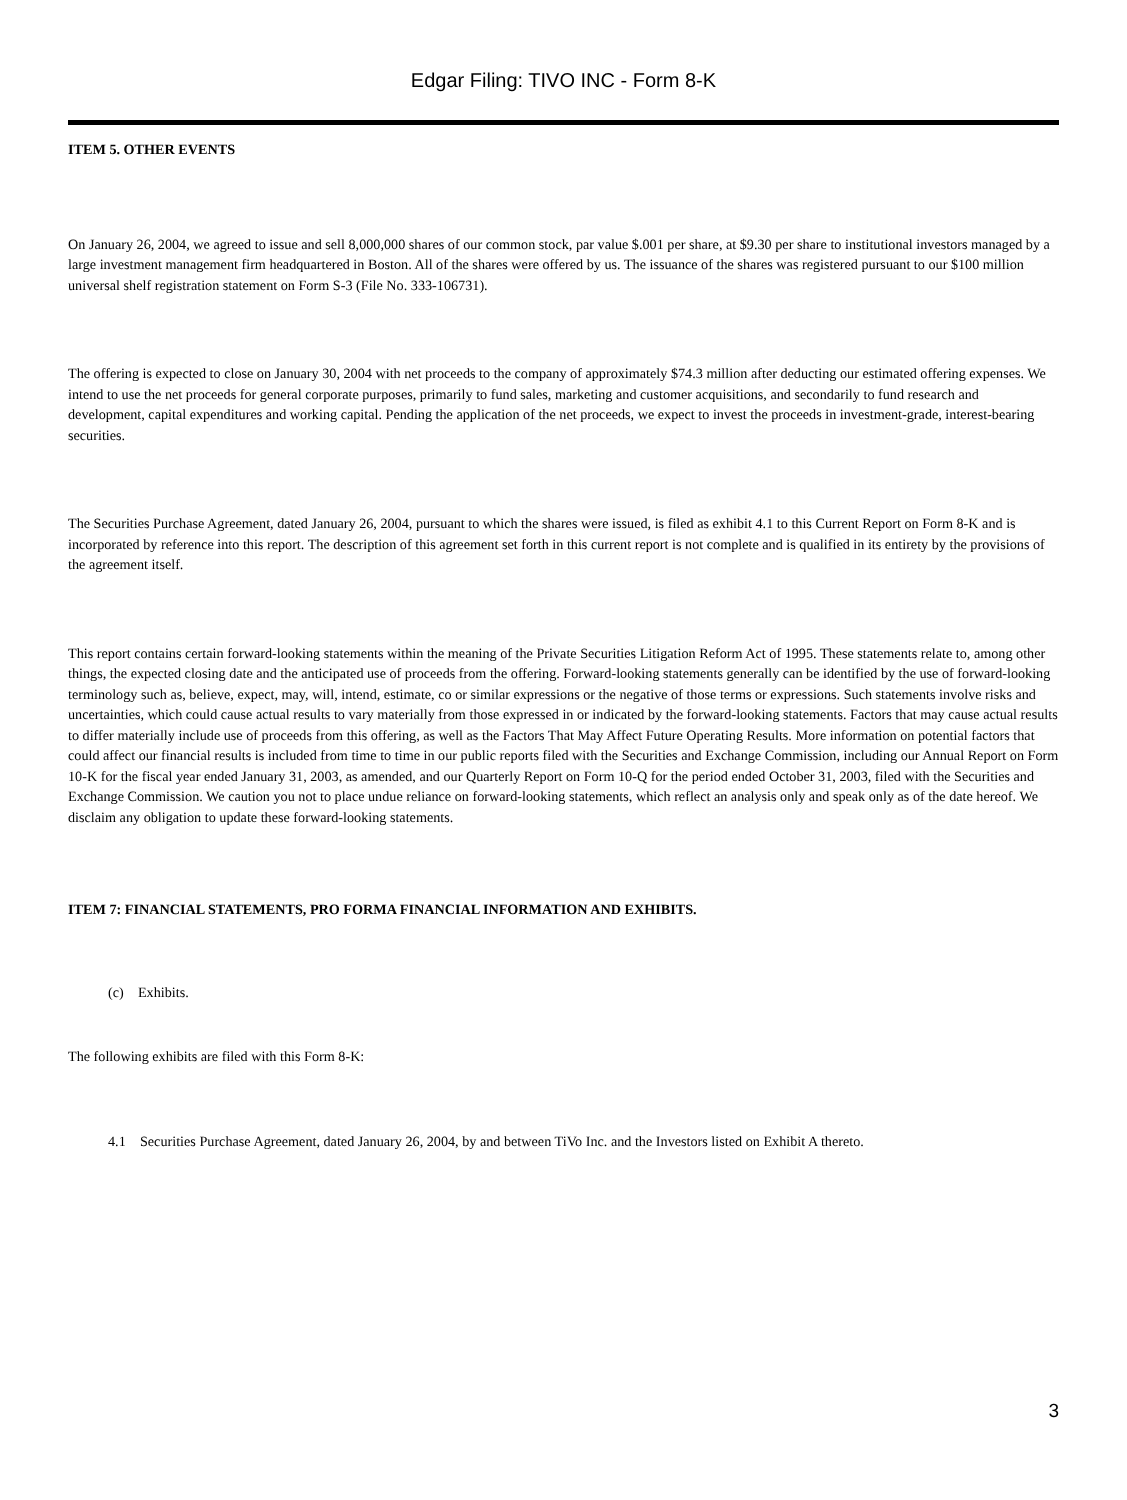Edgar Filing: TIVO INC - Form 8-K
ITEM 5. OTHER EVENTS
On January 26, 2004, we agreed to issue and sell 8,000,000 shares of our common stock, par value $.001 per share, at $9.30 per share to institutional investors managed by a large investment management firm headquartered in Boston. All of the shares were offered by us. The issuance of the shares was registered pursuant to our $100 million universal shelf registration statement on Form S-3 (File No. 333-106731).
The offering is expected to close on January 30, 2004 with net proceeds to the company of approximately $74.3 million after deducting our estimated offering expenses. We intend to use the net proceeds for general corporate purposes, primarily to fund sales, marketing and customer acquisitions, and secondarily to fund research and development, capital expenditures and working capital. Pending the application of the net proceeds, we expect to invest the proceeds in investment-grade, interest-bearing securities.
The Securities Purchase Agreement, dated January 26, 2004, pursuant to which the shares were issued, is filed as exhibit 4.1 to this Current Report on Form 8-K and is incorporated by reference into this report. The description of this agreement set forth in this current report is not complete and is qualified in its entirety by the provisions of the agreement itself.
This report contains certain forward-looking statements within the meaning of the Private Securities Litigation Reform Act of 1995. These statements relate to, among other things, the expected closing date and the anticipated use of proceeds from the offering. Forward-looking statements generally can be identified by the use of forward-looking terminology such as, believe, expect, may, will, intend, estimate, co or similar expressions or the negative of those terms or expressions. Such statements involve risks and uncertainties, which could cause actual results to vary materially from those expressed in or indicated by the forward-looking statements. Factors that may cause actual results to differ materially include use of proceeds from this offering, as well as the Factors That May Affect Future Operating Results. More information on potential factors that could affect our financial results is included from time to time in our public reports filed with the Securities and Exchange Commission, including our Annual Report on Form 10-K for the fiscal year ended January 31, 2003, as amended, and our Quarterly Report on Form 10-Q for the period ended October 31, 2003, filed with the Securities and Exchange Commission. We caution you not to place undue reliance on forward-looking statements, which reflect an analysis only and speak only as of the date hereof. We disclaim any obligation to update these forward-looking statements.
ITEM 7: FINANCIAL STATEMENTS, PRO FORMA FINANCIAL INFORMATION AND EXHIBITS.
(c) Exhibits.
The following exhibits are filed with this Form 8-K:
4.1 Securities Purchase Agreement, dated January 26, 2004, by and between TiVo Inc. and the Investors listed on Exhibit A thereto.
3